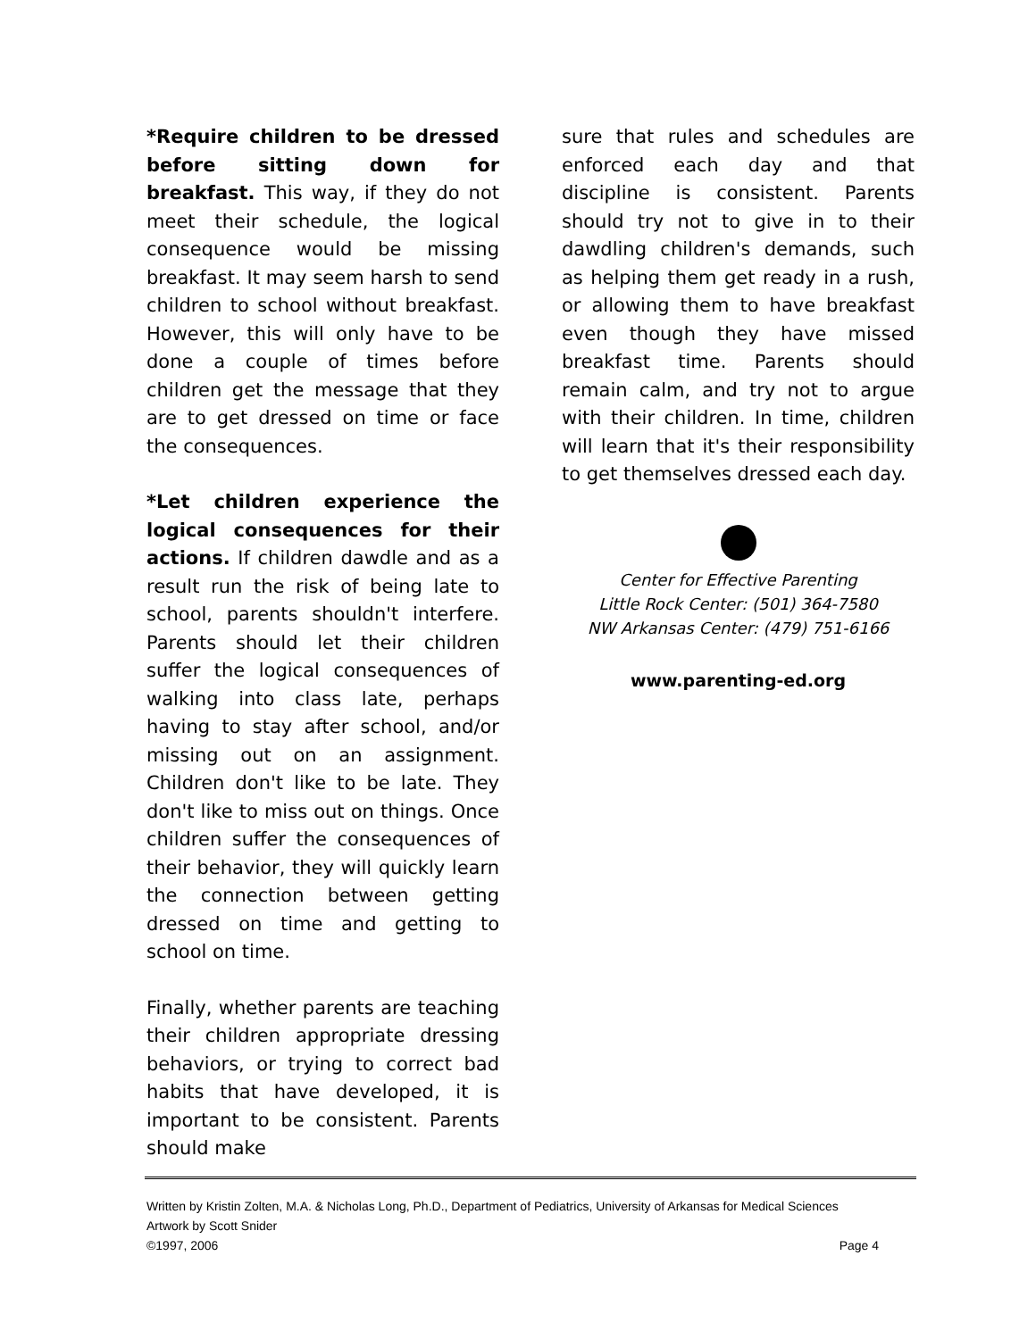*Require children to be dressed before sitting down for breakfast. This way, if they do not meet their schedule, the logical consequence would be missing breakfast. It may seem harsh to send children to school without breakfast. However, this will only have to be done a couple of times before children get the message that they are to get dressed on time or face the consequences.
*Let children experience the logical consequences for their actions. If children dawdle and as a result run the risk of being late to school, parents shouldn't interfere. Parents should let their children suffer the logical consequences of walking into class late, perhaps having to stay after school, and/or missing out on an assignment. Children don't like to be late. They don't like to miss out on things. Once children suffer the consequences of their behavior, they will quickly learn the connection between getting dressed on time and getting to school on time.
Finally, whether parents are teaching their children appropriate dressing behaviors, or trying to correct bad habits that have developed, it is important to be consistent. Parents should make
sure that rules and schedules are enforced each day and that discipline is consistent. Parents should try not to give in to their dawdling children's demands, such as helping them get ready in a rush, or allowing them to have breakfast even though they have missed breakfast time. Parents should remain calm, and try not to argue with their children. In time, children will learn that it's their responsibility to get themselves dressed each day.
Center for Effective Parenting
Little Rock Center: (501) 364-7580
NW Arkansas Center: (479) 751-6166
www.parenting-ed.org
Written by Kristin Zolten, M.A. & Nicholas Long, Ph.D., Department of Pediatrics, University of Arkansas for Medical Sciences
Artwork by Scott Snider
©1997, 2006 Page 4